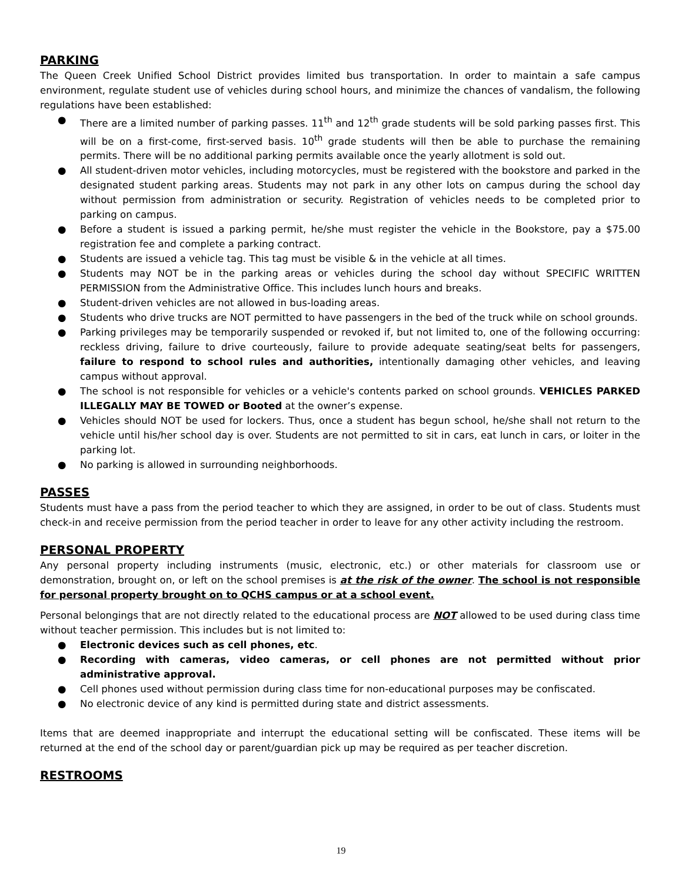PARKING
The Queen Creek Unified School District provides limited bus transportation. In order to maintain a safe campus environment, regulate student use of vehicles during school hours, and minimize the chances of vandalism, the following regulations have been established:
● There are a limited number of parking passes. 11<sup>th</sup> and 12<sup>th</sup> grade students will be sold parking passes first. This will be on a first-come, first-served basis. 10<sup>th</sup> grade students will then be able to purchase the remaining permits. There will be no additional parking permits available once the yearly allotment is sold out.
● All student-driven motor vehicles, including motorcycles, must be registered with the bookstore and parked in the designated student parking areas. Students may not park in any other lots on campus during the school day without permission from administration or security. Registration of vehicles needs to be completed prior to parking on campus.
● Before a student is issued a parking permit, he/she must register the vehicle in the Bookstore, pay a $75.00 registration fee and complete a parking contract.
● Students are issued a vehicle tag. This tag must be visible & in the vehicle at all times.
● Students may NOT be in the parking areas or vehicles during the school day without SPECIFIC WRITTEN PERMISSION from the Administrative Office. This includes lunch hours and breaks.
● Student-driven vehicles are not allowed in bus-loading areas.
● Students who drive trucks are NOT permitted to have passengers in the bed of the truck while on school grounds.
● Parking privileges may be temporarily suspended or revoked if, but not limited to, one of the following occurring: reckless driving, failure to drive courteously, failure to provide adequate seating/seat belts for passengers, failure to respond to school rules and authorities, intentionally damaging other vehicles, and leaving campus without approval.
● The school is not responsible for vehicles or a vehicle's contents parked on school grounds. VEHICLES PARKED ILLEGALLY MAY BE TOWED or Booted at the owner’s expense.
● Vehicles should NOT be used for lockers. Thus, once a student has begun school, he/she shall not return to the vehicle until his/her school day is over. Students are not permitted to sit in cars, eat lunch in cars, or loiter in the parking lot.
● No parking is allowed in surrounding neighborhoods.
PASSES
Students must have a pass from the period teacher to which they are assigned, in order to be out of class. Students must check-in and receive permission from the period teacher in order to leave for any other activity including the restroom.
PERSONAL PROPERTY
Any personal property including instruments (music, electronic, etc.) or other materials for classroom use or demonstration, brought on, or left on the school premises is at the risk of the owner. The school is not responsible for personal property brought on to QCHS campus or at a school event.
Personal belongings that are not directly related to the educational process are NOT allowed to be used during class time without teacher permission. This includes but is not limited to:
● Electronic devices such as cell phones, etc.
● Recording with cameras, video cameras, or cell phones are not permitted without prior administrative approval.
● Cell phones used without permission during class time for non-educational purposes may be confiscated.
● No electronic device of any kind is permitted during state and district assessments.
Items that are deemed inappropriate and interrupt the educational setting will be confiscated. These items will be returned at the end of the school day or parent/guardian pick up may be required as per teacher discretion.
RESTROOMS
19